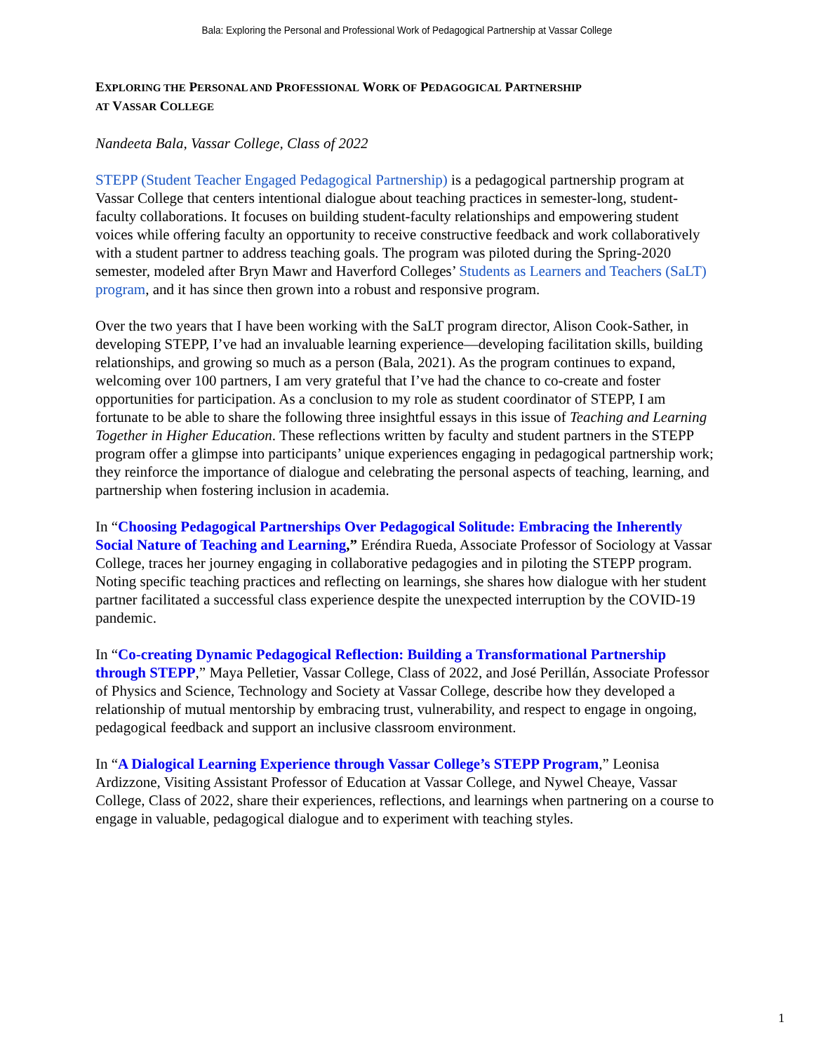Bala: Exploring the Personal and Professional Work of Pedagogical Partnership at Vassar College
EXPLORING THE PERSONAL AND PROFESSIONAL WORK OF PEDAGOGICAL PARTNERSHIP
AT VASSAR COLLEGE
Nandeeta Bala, Vassar College, Class of 2022
STEPP (Student Teacher Engaged Pedagogical Partnership) is a pedagogical partnership program at Vassar College that centers intentional dialogue about teaching practices in semester-long, student-faculty collaborations. It focuses on building student-faculty relationships and empowering student voices while offering faculty an opportunity to receive constructive feedback and work collaboratively with a student partner to address teaching goals. The program was piloted during the Spring-2020 semester, modeled after Bryn Mawr and Haverford Colleges’ Students as Learners and Teachers (SaLT) program, and it has since then grown into a robust and responsive program.
Over the two years that I have been working with the SaLT program director, Alison Cook-Sather, in developing STEPP, I’ve had an invaluable learning experience—developing facilitation skills, building relationships, and growing so much as a person (Bala, 2021). As the program continues to expand, welcoming over 100 partners, I am very grateful that I’ve had the chance to co-create and foster opportunities for participation. As a conclusion to my role as student coordinator of STEPP, I am fortunate to be able to share the following three insightful essays in this issue of Teaching and Learning Together in Higher Education. These reflections written by faculty and student partners in the STEPP program offer a glimpse into participants’ unique experiences engaging in pedagogical partnership work; they reinforce the importance of dialogue and celebrating the personal aspects of teaching, learning, and partnership when fostering inclusion in academia.
In “Choosing Pedagogical Partnerships Over Pedagogical Solitude: Embracing the Inherently Social Nature of Teaching and Learning,” Eréndira Rueda, Associate Professor of Sociology at Vassar College, traces her journey engaging in collaborative pedagogies and in piloting the STEPP program. Noting specific teaching practices and reflecting on learnings, she shares how dialogue with her student partner facilitated a successful class experience despite the unexpected interruption by the COVID-19 pandemic.
In “Co-creating Dynamic Pedagogical Reflection: Building a Transformational Partnership through STEPP,” Maya Pelletier, Vassar College, Class of 2022, and José Perillán, Associate Professor of Physics and Science, Technology and Society at Vassar College, describe how they developed a relationship of mutual mentorship by embracing trust, vulnerability, and respect to engage in ongoing, pedagogical feedback and support an inclusive classroom environment.
In “A Dialogical Learning Experience through Vassar College’s STEPP Program,” Leonisa Ardizzone, Visiting Assistant Professor of Education at Vassar College, and Nywel Cheaye, Vassar College, Class of 2022, share their experiences, reflections, and learnings when partnering on a course to engage in valuable, pedagogical dialogue and to experiment with teaching styles.
1